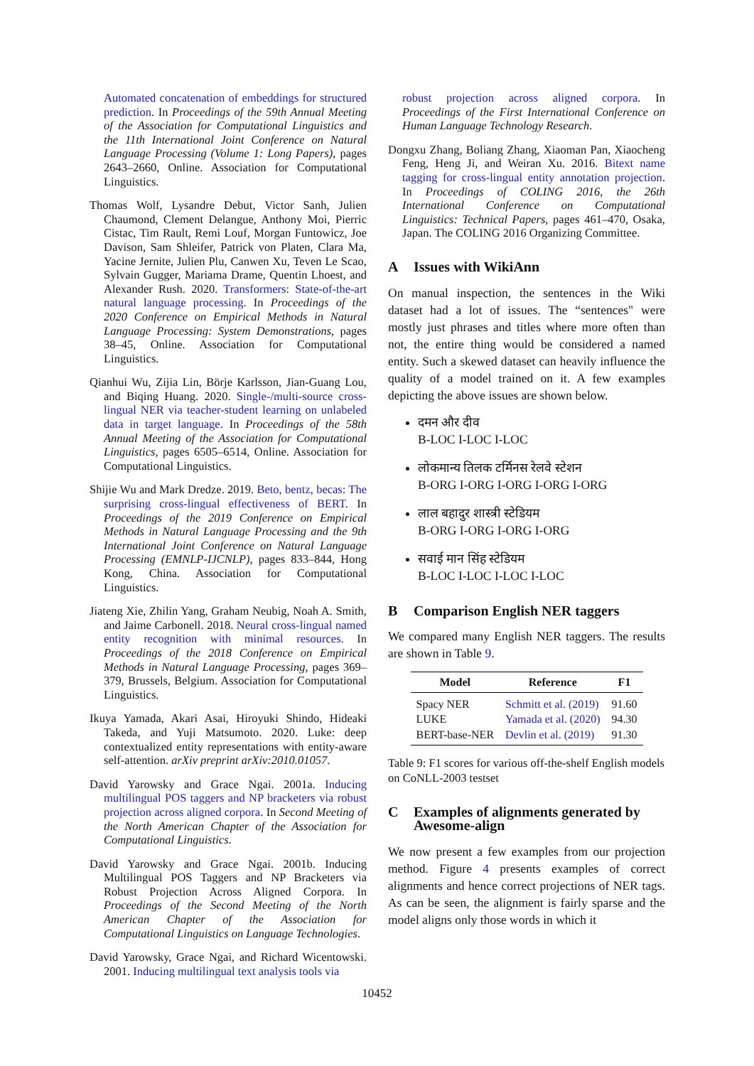Automated concatenation of embeddings for structured prediction. In Proceedings of the 59th Annual Meeting of the Association for Computational Linguistics and the 11th International Joint Conference on Natural Language Processing (Volume 1: Long Papers), pages 2643–2660, Online. Association for Computational Linguistics.
Thomas Wolf, Lysandre Debut, Victor Sanh, Julien Chaumond, Clement Delangue, Anthony Moi, Pierric Cistac, Tim Rault, Remi Louf, Morgan Funtowicz, Joe Davison, Sam Shleifer, Patrick von Platen, Clara Ma, Yacine Jernite, Julien Plu, Canwen Xu, Teven Le Scao, Sylvain Gugger, Mariama Drame, Quentin Lhoest, and Alexander Rush. 2020. Transformers: State-of-the-art natural language processing. In Proceedings of the 2020 Conference on Empirical Methods in Natural Language Processing: System Demonstrations, pages 38–45, Online. Association for Computational Linguistics.
Qianhui Wu, Zijia Lin, Börje Karlsson, Jian-Guang Lou, and Biqing Huang. 2020. Single-/multi-source cross-lingual NER via teacher-student learning on unlabeled data in target language. In Proceedings of the 58th Annual Meeting of the Association for Computational Linguistics, pages 6505–6514, Online. Association for Computational Linguistics.
Shijie Wu and Mark Dredze. 2019. Beto, bentz, becas: The surprising cross-lingual effectiveness of BERT. In Proceedings of the 2019 Conference on Empirical Methods in Natural Language Processing and the 9th International Joint Conference on Natural Language Processing (EMNLP-IJCNLP), pages 833–844, Hong Kong, China. Association for Computational Linguistics.
Jiateng Xie, Zhilin Yang, Graham Neubig, Noah A. Smith, and Jaime Carbonell. 2018. Neural cross-lingual named entity recognition with minimal resources. In Proceedings of the 2018 Conference on Empirical Methods in Natural Language Processing, pages 369–379, Brussels, Belgium. Association for Computational Linguistics.
Ikuya Yamada, Akari Asai, Hiroyuki Shindo, Hideaki Takeda, and Yuji Matsumoto. 2020. Luke: deep contextualized entity representations with entity-aware self-attention. arXiv preprint arXiv:2010.01057.
David Yarowsky and Grace Ngai. 2001a. Inducing multilingual POS taggers and NP bracketers via robust projection across aligned corpora. In Second Meeting of the North American Chapter of the Association for Computational Linguistics.
David Yarowsky and Grace Ngai. 2001b. Inducing Multilingual POS Taggers and NP Bracketers via Robust Projection Across Aligned Corpora. In Proceedings of the Second Meeting of the North American Chapter of the Association for Computational Linguistics on Language Technologies.
David Yarowsky, Grace Ngai, and Richard Wicentowski. 2001. Inducing multilingual text analysis tools via
robust projection across aligned corpora. In Proceedings of the First International Conference on Human Language Technology Research.
Dongxu Zhang, Boliang Zhang, Xiaoman Pan, Xiaocheng Feng, Heng Ji, and Weiran Xu. 2016. Bitext name tagging for cross-lingual entity annotation projection. In Proceedings of COLING 2016, the 26th International Conference on Computational Linguistics: Technical Papers, pages 461–470, Osaka, Japan. The COLING 2016 Organizing Committee.
A Issues with WikiAnn
On manual inspection, the sentences in the Wiki dataset had a lot of issues. The “sentences" were mostly just phrases and titles where more often than not, the entire thing would be considered a named entity. Such a skewed dataset can heavily influence the quality of a model trained on it. A few examples depicting the above issues are shown below.
दमन और दीव
B-LOC I-LOC I-LOC
लोकमान्य तिलक टर्मिनस रेलवे स्टेशन
B-ORG I-ORG I-ORG I-ORG I-ORG
लाल बहादुर शास्त्री स्टेडियम
B-ORG I-ORG I-ORG I-ORG
सवाई मान सिंह स्टेडियम
B-LOC I-LOC I-LOC I-LOC
B Comparison English NER taggers
We compared many English NER taggers. The results are shown in Table 9.
| Model | Reference | F1 |
| --- | --- | --- |
| Spacy NER | Schmitt et al. (2019) | 91.60 |
| LUKE | Yamada et al. (2020) | 94.30 |
| BERT-base-NER | Devlin et al. (2019) | 91.30 |
Table 9: F1 scores for various off-the-shelf English models on CoNLL-2003 testset
C Examples of alignments generated by Awesome-align
We now present a few examples from our projection method. Figure 4 presents examples of correct alignments and hence correct projections of NER tags. As can be seen, the alignment is fairly sparse and the model aligns only those words in which it
10452